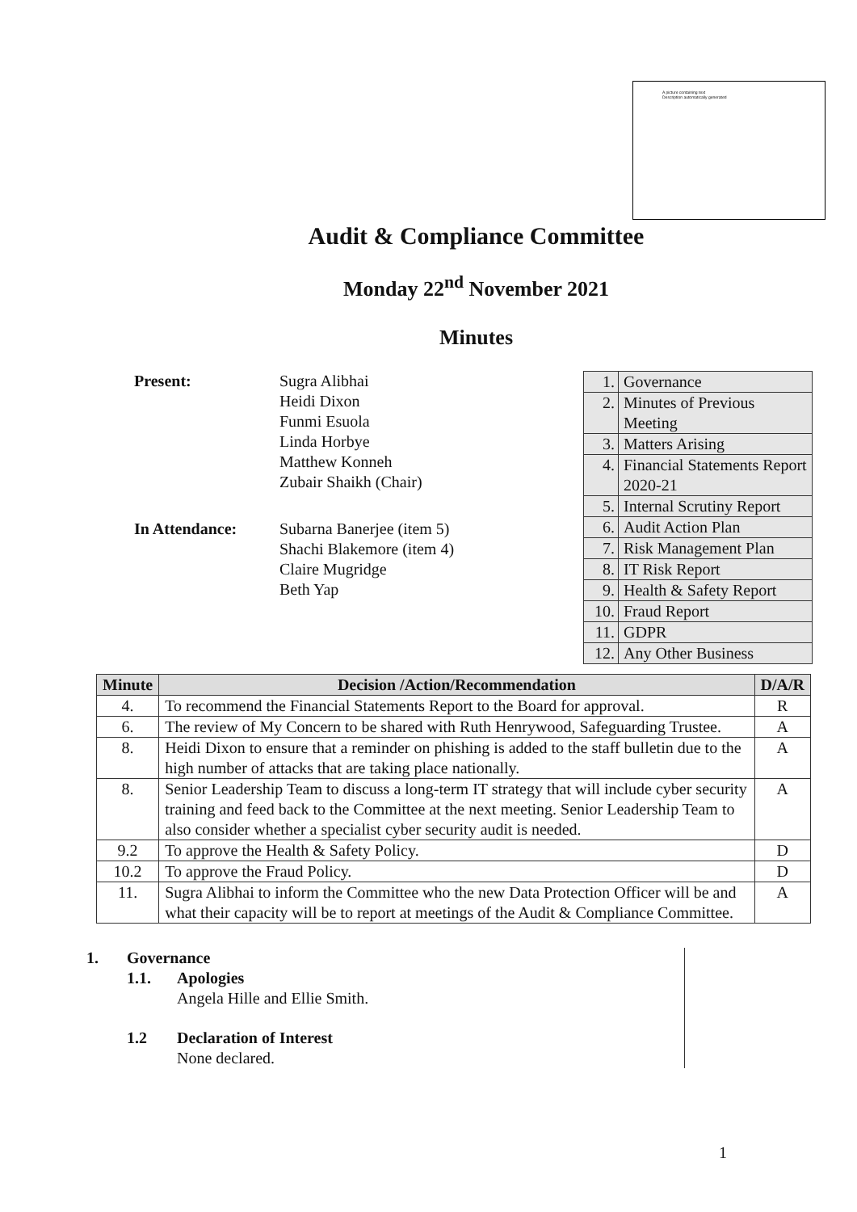A picture containing text
Description automatically generated
Audit & Compliance Committee
Monday 22<sup>nd</sup> November 2021
Minutes
Present: Sugra Alibhai
Heidi Dixon
Funmi Esuola
Linda Horbye
Matthew Konneh
Zubair Shaikh (Chair)
In Attendance: Subarna Banerjee (item 5)
Shachi Blakemore (item 4)
Claire Mugridge
Beth Yap
| 1. | Governance |
| 2. | Minutes of Previous Meeting |
| 3. | Matters Arising |
| 4. | Financial Statements Report 2020-21 |
| 5. | Internal Scrutiny Report |
| 6. | Audit Action Plan |
| 7. | Risk Management Plan |
| 8. | IT Risk Report |
| 9. | Health & Safety Report |
| 10. | Fraud Report |
| 11. | GDPR |
| 12. | Any Other Business |
| Minute | Decision /Action/Recommendation | D/A/R |
| --- | --- | --- |
| 4. | To recommend the Financial Statements Report to the Board for approval. | R |
| 6. | The review of My Concern to be shared with Ruth Henrywood, Safeguarding Trustee. | A |
| 8. | Heidi Dixon to ensure that a reminder on phishing is added to the staff bulletin due to the high number of attacks that are taking place nationally. | A |
| 8. | Senior Leadership Team to discuss a long-term IT strategy that will include cyber security training and feed back to the Committee at the next meeting. Senior Leadership Team to also consider whether a specialist cyber security audit is needed. | A |
| 9.2 | To approve the Health & Safety Policy. | D |
| 10.2 | To approve the Fraud Policy. | D |
| 11. | Sugra Alibhai to inform the Committee who the new Data Protection Officer will be and what their capacity will be to report at meetings of the Audit & Compliance Committee. | A |
1. Governance
1.1. Apologies
Angela Hille and Ellie Smith.
1.2 Declaration of Interest
None declared.
1